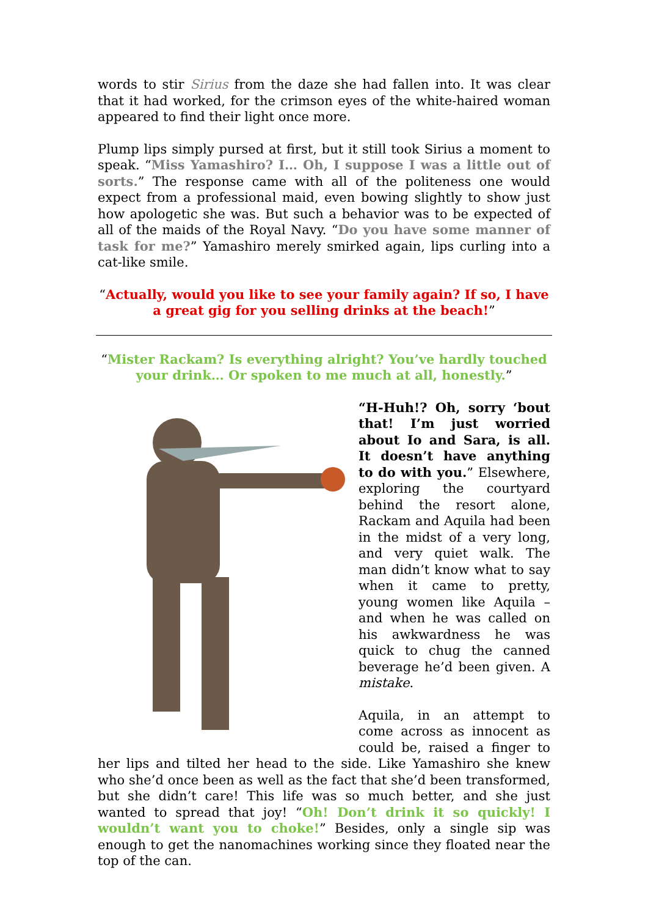words to stir Sirius from the daze she had fallen into. It was clear that it had worked, for the crimson eyes of the white-haired woman appeared to find their light once more.
Plump lips simply pursed at first, but it still took Sirius a moment to speak. “Miss Yamashiro? I… Oh, I suppose I was a little out of sorts.” The response came with all of the politeness one would expect from a professional maid, even bowing slightly to show just how apologetic she was. But such a behavior was to be expected of all of the maids of the Royal Navy. “Do you have some manner of task for me?” Yamashiro merely smirked again, lips curling into a cat-like smile.
“Actually, would you like to see your family again? If so, I have a great gig for you selling drinks at the beach!”
“Mister Rackam? Is everything alright? You’ve hardly touched your drink… Or spoken to me much at all, honestly.”
“H-Huh!? Oh, sorry ‘bout that! I’m just worried about Io and Sara, is all. It doesn’t have anything to do with you.” Elsewhere, exploring the courtyard behind the resort alone, Rackam and Aquila had been in the midst of a very long, and very quiet walk. The man didn’t know what to say when it came to pretty, young women like Aquila – and when he was called on his awkwardness he was quick to chug the canned beverage he’d been given. A mistake.
Aquila, in an attempt to come across as innocent as could be, raised a finger to her lips and tilted her head to the side. Like Yamashiro she knew who she’d once been as well as the fact that she’d been transformed, but she didn’t care! This life was so much better, and she just wanted to spread that joy! “Oh! Don’t drink it so quickly! I wouldn’t want you to choke!” Besides, only a single sip was enough to get the nanomachines working since they floated near the top of the can.